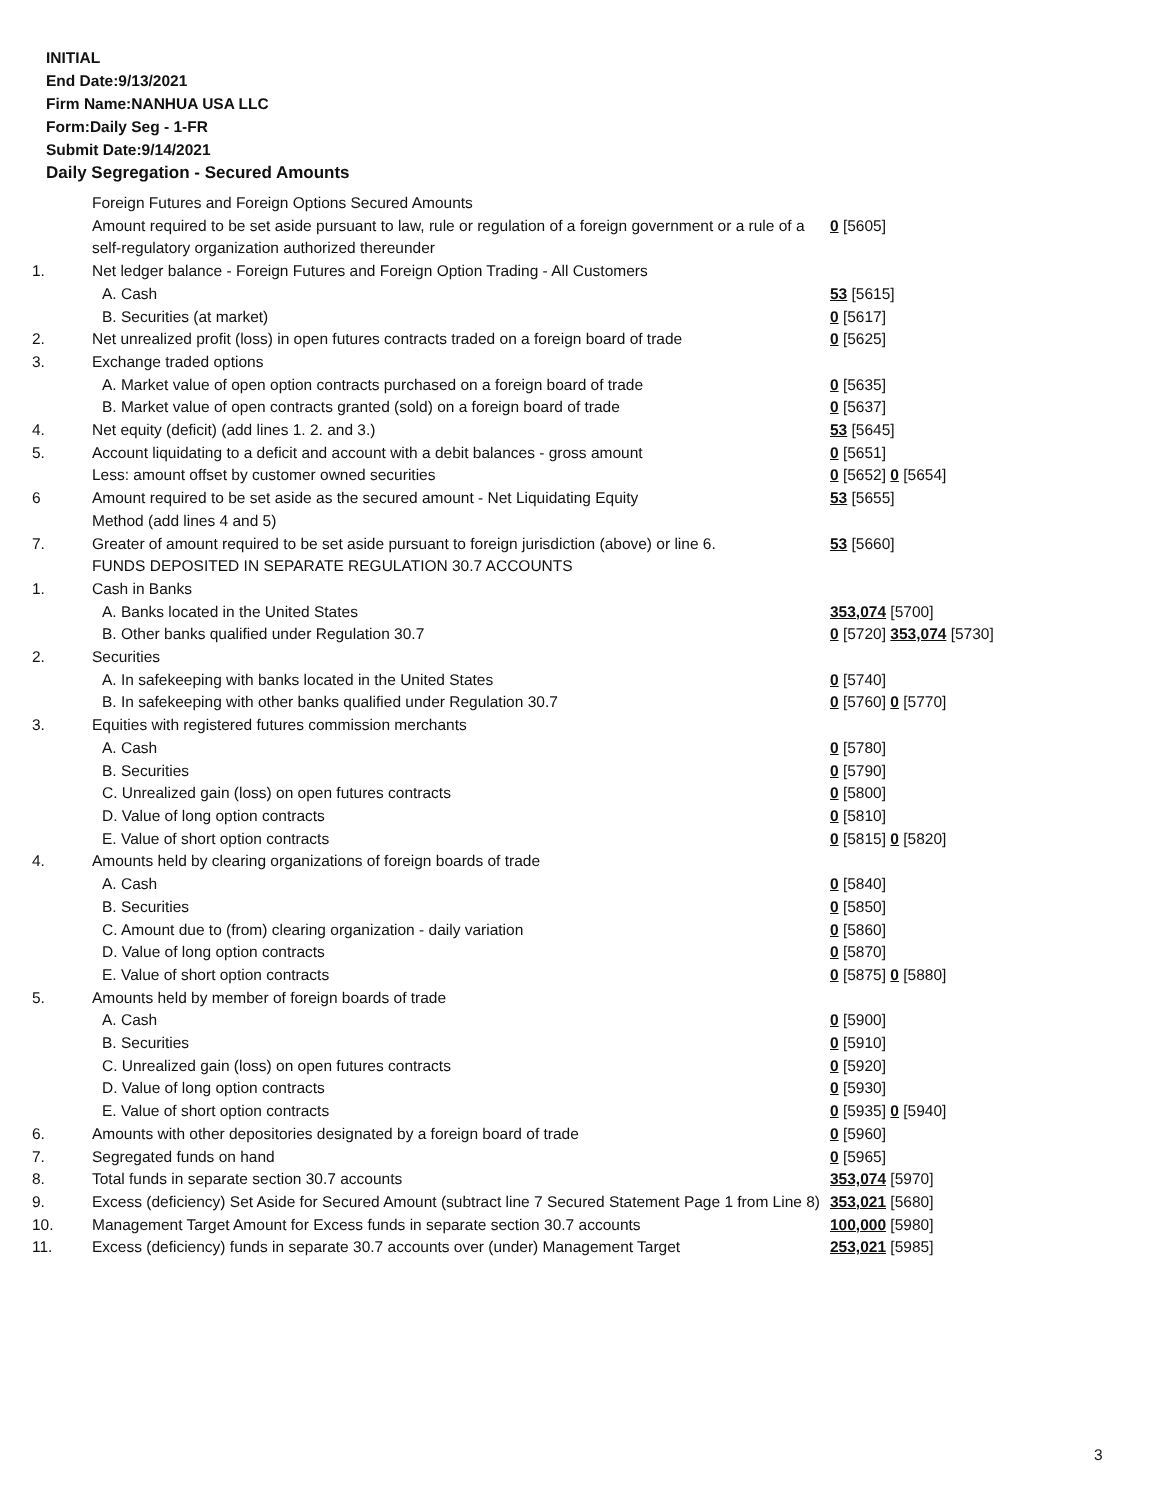INITIAL
End Date:9/13/2021
Firm Name:NANHUA USA LLC
Form:Daily Seg - 1-FR
Submit Date:9/14/2021
Daily Segregation - Secured Amounts
| | Foreign Futures and Foreign Options Secured Amounts | |
| | Amount required to be set aside pursuant to law, rule or regulation of a foreign government or a rule of a self-regulatory organization authorized thereunder | 0 [5605] |
| 1. | Net ledger balance - Foreign Futures and Foreign Option Trading - All Customers | |
| | A. Cash | 53 [5615] |
| | B. Securities (at market) | 0 [5617] |
| 2. | Net unrealized profit (loss) in open futures contracts traded on a foreign board of trade | 0 [5625] |
| 3. | Exchange traded options | |
| | A. Market value of open option contracts purchased on a foreign board of trade | 0 [5635] |
| | B. Market value of open contracts granted (sold) on a foreign board of trade | 0 [5637] |
| 4. | Net equity (deficit) (add lines 1. 2. and 3.) | 53 [5645] |
| 5. | Account liquidating to a deficit and account with a debit balances - gross amount | 0 [5651] |
| | Less: amount offset by customer owned securities | 0 [5652] 0 [5654] |
| 6 | Amount required to be set aside as the secured amount - Net Liquidating Equity Method (add lines 4 and 5) | 53 [5655] |
| 7. | Greater of amount required to be set aside pursuant to foreign jurisdiction (above) or line 6. | 53 [5660] |
| | FUNDS DEPOSITED IN SEPARATE REGULATION 30.7 ACCOUNTS | |
| 1. | Cash in Banks | |
| | A. Banks located in the United States | 353,074 [5700] |
| | B. Other banks qualified under Regulation 30.7 | 0 [5720] 353,074 [5730] |
| 2. | Securities | |
| | A. In safekeeping with banks located in the United States | 0 [5740] |
| | B. In safekeeping with other banks qualified under Regulation 30.7 | 0 [5760] 0 [5770] |
| 3. | Equities with registered futures commission merchants | |
| | A. Cash | 0 [5780] |
| | B. Securities | 0 [5790] |
| | C. Unrealized gain (loss) on open futures contracts | 0 [5800] |
| | D. Value of long option contracts | 0 [5810] |
| | E. Value of short option contracts | 0 [5815] 0 [5820] |
| 4. | Amounts held by clearing organizations of foreign boards of trade | |
| | A. Cash | 0 [5840] |
| | B. Securities | 0 [5850] |
| | C. Amount due to (from) clearing organization - daily variation | 0 [5860] |
| | D. Value of long option contracts | 0 [5870] |
| | E. Value of short option contracts | 0 [5875] 0 [5880] |
| 5. | Amounts held by member of foreign boards of trade | |
| | A. Cash | 0 [5900] |
| | B. Securities | 0 [5910] |
| | C. Unrealized gain (loss) on open futures contracts | 0 [5920] |
| | D. Value of long option contracts | 0 [5930] |
| | E. Value of short option contracts | 0 [5935] 0 [5940] |
| 6. | Amounts with other depositories designated by a foreign board of trade | 0 [5960] |
| 7. | Segregated funds on hand | 0 [5965] |
| 8. | Total funds in separate section 30.7 accounts | 353,074 [5970] |
| 9. | Excess (deficiency) Set Aside for Secured Amount (subtract line 7 Secured Statement Page 1 from Line 8) | 353,021 [5680] |
| 10. | Management Target Amount for Excess funds in separate section 30.7 accounts | 100,000 [5980] |
| 11. | Excess (deficiency) funds in separate 30.7 accounts over (under) Management Target | 253,021 [5985] |
3